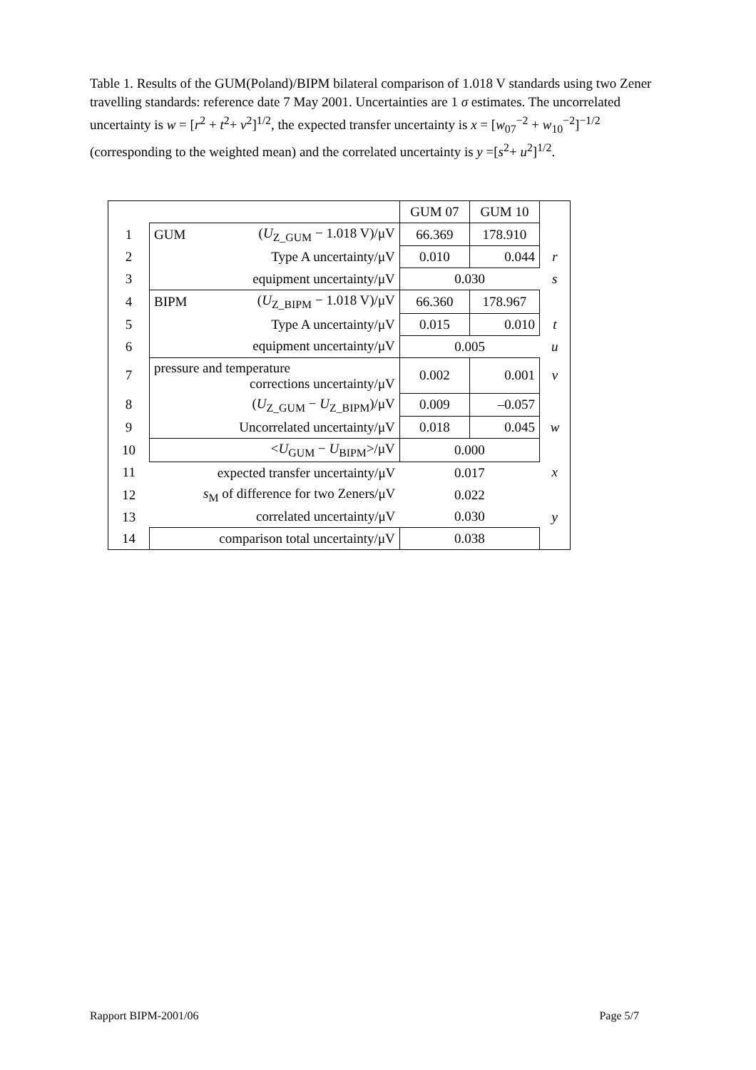Table 1. Results of the GUM(Poland)/BIPM bilateral comparison of 1.018 V standards using two Zener travelling standards: reference date 7 May 2001. Uncertainties are 1 σ estimates. The uncorrelated uncertainty is w = [r<sup>2</sup> + t<sup>2</sup>+ v<sup>2</sup>]<sup>1/2</sup>, the expected transfer uncertainty is x = [w<sub>07</sub><sup>−2</sup> + w<sub>10</sub><sup>−2</sup>]<sup>−1/2</sup> (corresponding to the weighted mean) and the correlated uncertainty is y =[s<sup>2</sup>+ u<sup>2</sup>]<sup>1/2</sup>.
| | | | GUM 07 | GUM 10 | |
| 1 | GUM | ( U<sub>Z_GUM</sub> − 1.018 V)/μV | 66.369 | 178.910 | |
| 2 | | Type A uncertainty/μV | 0.010 | 0.044 | r |
| 3 | | equipment uncertainty/μV | 0.030 | | s |
| 4 | BIPM | ( U<sub>Z_BIPM</sub> − 1.018 V)/μV | 66.360 | 178.967 | |
| 5 | | Type A uncertainty/μV | 0.015 | 0.010 | t |
| 6 | | equipment uncertainty/μV | 0.005 | | u |
| 7 | pressure and temperature corrections uncertainty/μV | | 0.002 | 0.001 | v |
| 8 | | ( U<sub>Z_GUM</sub> − U<sub>Z_BIPM</sub>)/μV | 0.009 | –0.057 | |
| 9 | | Uncorrelated uncertainty/μV | 0.018 | 0.045 | w |
| 10 | < U<sub>GUM</sub> − U<sub>BIPM</sub>>/μV | | 0.000 | | |
| 11 | expected transfer uncertainty/μV | | 0.017 | | x |
| 12 | s<sub>M</sub> of difference for two Zeners/μV | | 0.022 | | |
| 13 | correlated uncertainty/μV | | 0.030 | | y |
| 14 | comparison total uncertainty/μV | | 0.038 | | |
Rapport BIPM-2001/06 Page 5/7